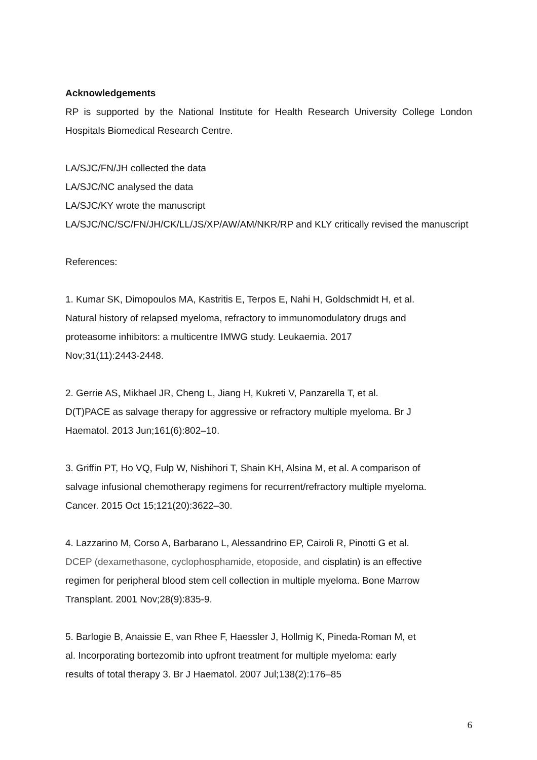Acknowledgements
RP is supported by the National Institute for Health Research University College London Hospitals Biomedical Research Centre.
LA/SJC/FN/JH collected the data
LA/SJC/NC analysed the data
LA/SJC/KY wrote the manuscript
LA/SJC/NC/SC/FN/JH/CK/LL/JS/XP/AW/AM/NKR/RP and KLY critically revised the manuscript
References:
1. Kumar SK, Dimopoulos MA, Kastritis E, Terpos E, Nahi H, Goldschmidt H, et al.
Natural history of relapsed myeloma, refractory to immunomodulatory drugs and
proteasome inhibitors: a multicentre IMWG study. Leukaemia. 2017
Nov;31(11):2443-2448.
2. Gerrie AS, Mikhael JR, Cheng L, Jiang H, Kukreti V, Panzarella T, et al.
D(T)PACE as salvage therapy for aggressive or refractory multiple myeloma. Br J
Haematol. 2013 Jun;161(6):802–10.
3. Griffin PT, Ho VQ, Fulp W, Nishihori T, Shain KH, Alsina M, et al. A comparison of
salvage infusional chemotherapy regimens for recurrent/refractory multiple myeloma.
Cancer. 2015 Oct 15;121(20):3622–30.
4. Lazzarino M, Corso A, Barbarano L, Alessandrino EP, Cairoli R, Pinotti G et al.
DCEP (dexamethasone, cyclophosphamide, etoposide, and cisplatin) is an effective
regimen for peripheral blood stem cell collection in multiple myeloma. Bone Marrow
Transplant. 2001 Nov;28(9):835-9.
5. Barlogie B, Anaissie E, van Rhee F, Haessler J, Hollmig K, Pineda-Roman M, et
al. Incorporating bortezomib into upfront treatment for multiple myeloma: early
results of total therapy 3. Br J Haematol. 2007 Jul;138(2):176–85
6